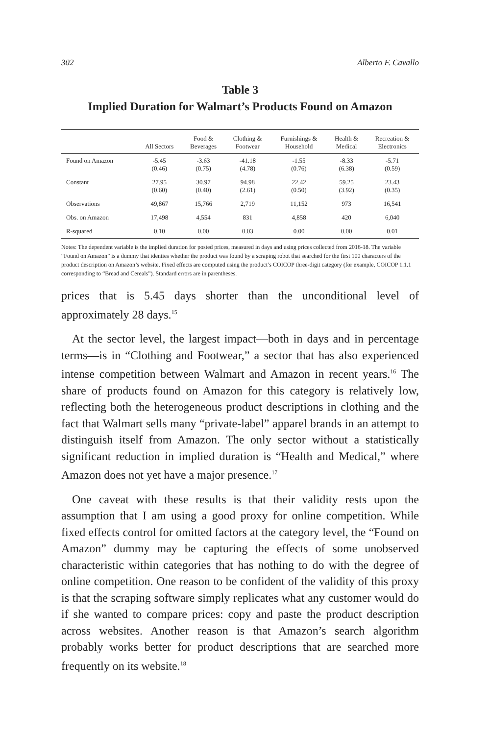302 Alberto F. Cavallo
Table 3
Implied Duration for Walmart’s Products Found on Amazon
| | All Sectors | Food & Beverages | Clothing & Footwear | Furnishings & Household | Health & Medical | Recreation & Electronics |
| --- | --- | --- | --- | --- | --- | --- |
| Found on Amazon | -5.45 (0.46) | -3.63 (0.75) | -41.18 (4.78) | -1.55 (0.76) | -8.33 (6.38) | -5.71 (0.59) |
| Constant | 27.95 (0.60) | 30.97 (0.40) | 94.98 (2.61) | 22.42 (0.50) | 59.25 (3.92) | 23.43 (0.35) |
| Observations | 49,867 | 15,766 | 2,719 | 11,152 | 973 | 16,541 |
| Obs. on Amazon | 17,498 | 4,554 | 831 | 4,858 | 420 | 6,040 |
| R-squared | 0.10 | 0.00 | 0.03 | 0.00 | 0.00 | 0.01 |
Notes: The dependent variable is the implied duration for posted prices, measured in days and using prices collected from 2016-18. The variable “Found on Amazon” is a dummy that identies whether the product was found by a scraping robot that searched for the first 100 characters of the product description on Amazon’s website. Fixed effects are computed using the product’s COICOP three-digit category (for example, COICOP 1.1.1 corresponding to “Bread and Cereals”). Standard errors are in parentheses.
prices that is 5.45 days shorter than the unconditional level of approximately 28 days.<sup>15</sup>
At the sector level, the largest impact—both in days and in percentage terms—is in “Clothing and Footwear,” a sector that has also experienced intense competition between Walmart and Amazon in recent years.<sup>16</sup> The share of products found on Amazon for this category is relatively low, reflecting both the heterogeneous product descriptions in clothing and the fact that Walmart sells many “private-label” apparel brands in an attempt to distinguish itself from Amazon. The only sector without a statistically significant reduction in implied duration is “Health and Medical,” where Amazon does not yet have a major presence.<sup>17</sup>
One caveat with these results is that their validity rests upon the assumption that I am using a good proxy for online competition. While fixed effects control for omitted factors at the category level, the “Found on Amazon” dummy may be capturing the effects of some unobserved characteristic within categories that has nothing to do with the degree of online competition. One reason to be confident of the validity of this proxy is that the scraping software simply replicates what any customer would do if she wanted to compare prices: copy and paste the product description across websites. Another reason is that Amazon’s search algorithm probably works better for product descriptions that are searched more frequently on its website.<sup>18</sup>